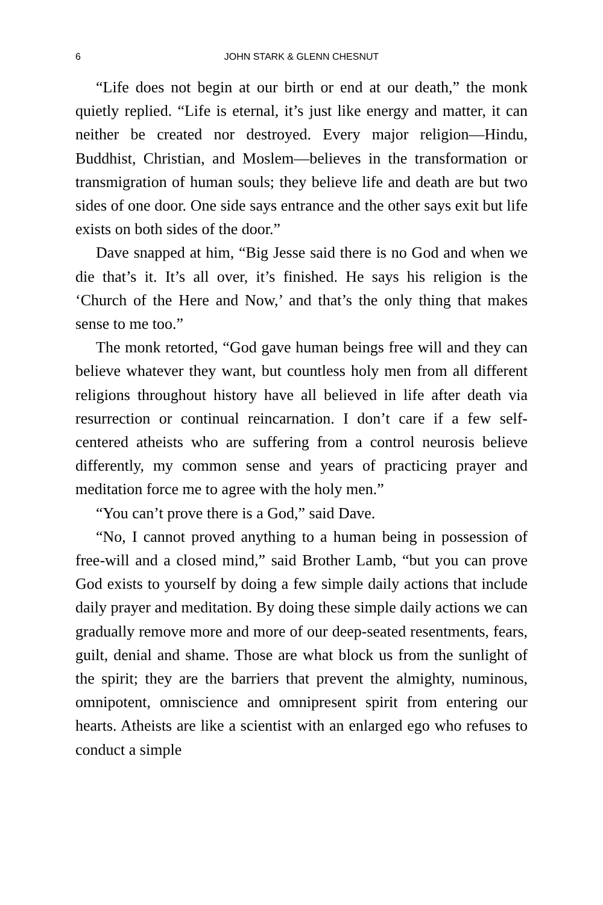6 JOHN STARK & GLENN CHESNUT
“Life does not begin at our birth or end at our death,” the monk quietly replied. “Life is eternal, it’s just like energy and matter, it can neither be created nor destroyed. Every major religion—Hindu, Buddhist, Christian, and Moslem—believes in the transformation or transmigration of human souls; they believe life and death are but two sides of one door. One side says entrance and the other says exit but life exists on both sides of the door.”
Dave snapped at him, “Big Jesse said there is no God and when we die that’s it. It’s all over, it’s finished. He says his religion is the ‘Church of the Here and Now,’ and that’s the only thing that makes sense to me too.”
The monk retorted, “God gave human beings free will and they can believe whatever they want, but countless holy men from all different religions throughout history have all believed in life after death via resurrection or continual reincarnation. I don’t care if a few self-centered atheists who are suffering from a control neurosis believe differently, my common sense and years of practicing prayer and meditation force me to agree with the holy men.”
“You can’t prove there is a God,” said Dave.
“No, I cannot proved anything to a human being in possession of free-will and a closed mind,” said Brother Lamb, “but you can prove God exists to yourself by doing a few simple daily actions that include daily prayer and meditation. By doing these simple daily actions we can gradually remove more and more of our deep-seated resentments, fears, guilt, denial and shame. Those are what block us from the sunlight of the spirit; they are the barriers that prevent the almighty, numinous, omnipotent, omniscience and omnipresent spirit from entering our hearts. Atheists are like a scientist with an enlarged ego who refuses to conduct a simple